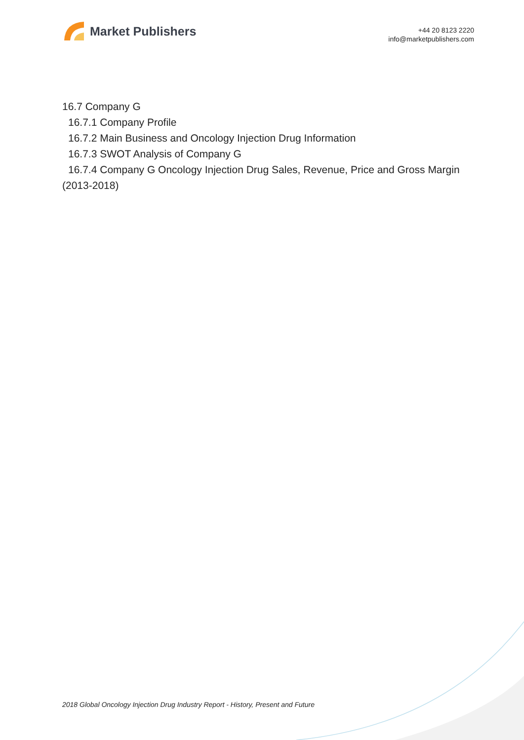Market Publishers
+44 20 8123 2220
info@marketpublishers.com
16.7 Company G
16.7.1 Company Profile
16.7.2 Main Business and Oncology Injection Drug Information
16.7.3 SWOT Analysis of Company G
16.7.4 Company G Oncology Injection Drug Sales, Revenue, Price and Gross Margin (2013-2018)
2018 Global Oncology Injection Drug Industry Report - History, Present and Future